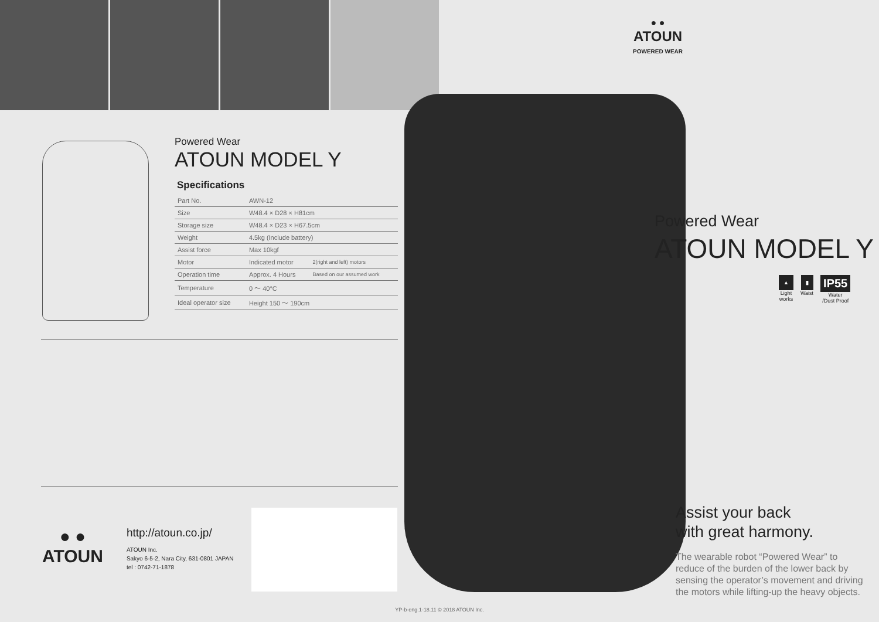Powered Wear
ATOUN MODEL Y
Specifications
| Part No. | AWN-12 | |
| Size | W48.4 × D28 × H81cm | |
| Storage size | W48.4 × D23 × H67.5cm | |
| Weight | 4.5kg (Include battery) | |
| Assist force | Max 10kgf | |
| Motor | Indicated motor | 2(right and left) motors |
| Operation time | Approx. 4 Hours | Based on our assumed work |
| Temperature | 0 〜 40°C | |
| Ideal operator size | Height 150 〜 190cm | |
● ●
ATOUN
http://atoun.co.jp/
ATOUN Inc.
Sakyo 6-5-2, Nara City, 631-0801 JAPAN
tel : 0742-71-1878
● ●
ATOUN
POWERED WEAR
Powered Wear
ATOUN MODEL Y
▲
Light
works
▮
Waist
IP55
Water
/Dust Proof
Assist your back
with great harmony.
The wearable robot “Powered Wear” to reduce of the burden of the lower back by sensing the operator’s movement and driving the motors while lifting-up the heavy objects.
YP-b-eng.1-18.11 © 2018 ATOUN Inc.